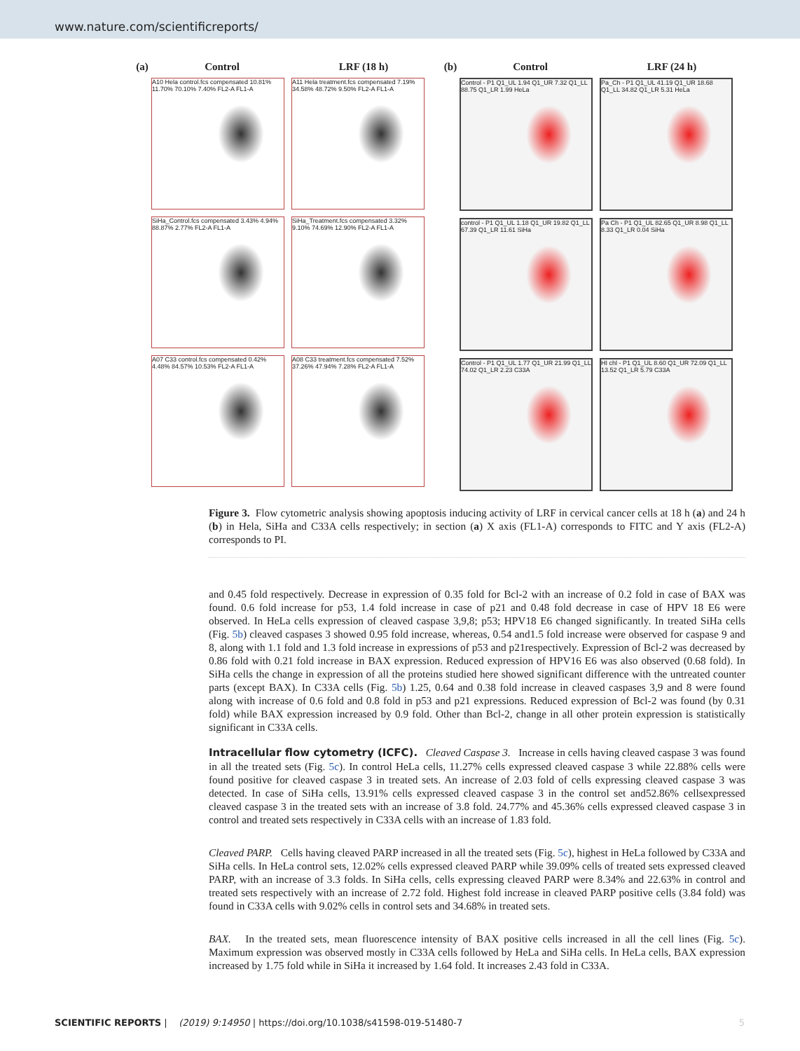www.nature.com/scientificreports/
(a) Control LRF (18 h)
A10 Hela control.fcs compensated 10.81% 11.70% 70.10% 7.40% FL2-A FL1-A
A11 Hela treatment.fcs compensated 7.19% 34.58% 48.72% 9.50% FL2-A FL1-A
SiHa_Control.fcs compensated 3.43% 4.94% 88.87% 2.77% FL2-A FL1-A
SiHa_Treatment.fcs compensated 3.32% 9.10% 74.69% 12.90% FL2-A FL1-A
A07 C33 control.fcs compensated 0.42% 4.48% 84.57% 10.53% FL2-A FL1-A
A08 C33 treatment.fcs compensated 7.52% 37.26% 47.94% 7.28% FL2-A FL1-A
(b) Control LRF (24 h)
Control - P1 Q1_UL 1.94 Q1_UR 7.32 Q1_LL 88.75 Q1_LR 1.99 HeLa
Pa_Ch - P1 Q1_UL 41.19 Q1_UR 18.68 Q1_LL 34.82 Q1_LR 5.31 HeLa
control - P1 Q1_UL 1.18 Q1_UR 19.82 Q1_LL 67.39 Q1_LR 11.61 SiHa
Pa Ch - P1 Q1_UL 82.65 Q1_UR 8.98 Q1_LL 8.33 Q1_LR 0.04 SiHa
Control - P1 Q1_UL 1.77 Q1_UR 21.99 Q1_LL 74.02 Q1_LR 2.23 C33A
HI chl - P1 Q1_UL 8.60 Q1_UR 72.09 Q1_LL 13.52 Q1_LR 5.79 C33A
Figure 3. Flow cytometric analysis showing apoptosis inducing activity of LRF in cervical cancer cells at 18 h (a) and 24 h (b) in Hela, SiHa and C33A cells respectively; in section (a) X axis (FL1-A) corresponds to FITC and Y axis (FL2-A) corresponds to PI.
and 0.45 fold respectively. Decrease in expression of 0.35 fold for Bcl-2 with an increase of 0.2 fold in case of BAX was found. 0.6 fold increase for p53, 1.4 fold increase in case of p21 and 0.48 fold decrease in case of HPV 18 E6 were observed. In HeLa cells expression of cleaved caspase 3,9,8; p53; HPV18 E6 changed significantly. In treated SiHa cells (Fig. 5b) cleaved caspases 3 showed 0.95 fold increase, whereas, 0.54 and1.5 fold increase were observed for caspase 9 and 8, along with 1.1 fold and 1.3 fold increase in expressions of p53 and p21respectively. Expression of Bcl-2 was decreased by 0.86 fold with 0.21 fold increase in BAX expression. Reduced expression of HPV16 E6 was also observed (0.68 fold). In SiHa cells the change in expression of all the proteins studied here showed significant difference with the untreated counter parts (except BAX). In C33A cells (Fig. 5b) 1.25, 0.64 and 0.38 fold increase in cleaved caspases 3,9 and 8 were found along with increase of 0.6 fold and 0.8 fold in p53 and p21 expressions. Reduced expression of Bcl-2 was found (by 0.31 fold) while BAX expression increased by 0.9 fold. Other than Bcl-2, change in all other protein expression is statistically significant in C33A cells.
Intracellular flow cytometry (ICFC).
Cleaved Caspase 3. Increase in cells having cleaved caspase 3 was found in all the treated sets (Fig. 5c). In control HeLa cells, 11.27% cells expressed cleaved caspase 3 while 22.88% cells were found positive for cleaved caspase 3 in treated sets. An increase of 2.03 fold of cells expressing cleaved caspase 3 was detected. In case of SiHa cells, 13.91% cells expressed cleaved caspase 3 in the control set and52.86% cellsexpressed cleaved caspase 3 in the treated sets with an increase of 3.8 fold. 24.77% and 45.36% cells expressed cleaved caspase 3 in control and treated sets respectively in C33A cells with an increase of 1.83 fold.
Cleaved PARP. Cells having cleaved PARP increased in all the treated sets (Fig. 5c), highest in HeLa followed by C33A and SiHa cells. In HeLa control sets, 12.02% cells expressed cleaved PARP while 39.09% cells of treated sets expressed cleaved PARP, with an increase of 3.3 folds. In SiHa cells, cells expressing cleaved PARP were 8.34% and 22.63% in control and treated sets respectively with an increase of 2.72 fold. Highest fold increase in cleaved PARP positive cells (3.84 fold) was found in C33A cells with 9.02% cells in control sets and 34.68% in treated sets.
BAX. In the treated sets, mean fluorescence intensity of BAX positive cells increased in all the cell lines (Fig. 5c). Maximum expression was observed mostly in C33A cells followed by HeLa and SiHa cells. In HeLa cells, BAX expression increased by 1.75 fold while in SiHa it increased by 1.64 fold. It increases 2.43 fold in C33A.
SCIENTIFIC REPORTS | (2019) 9:14950 | https://doi.org/10.1038/s41598-019-51480-7 5